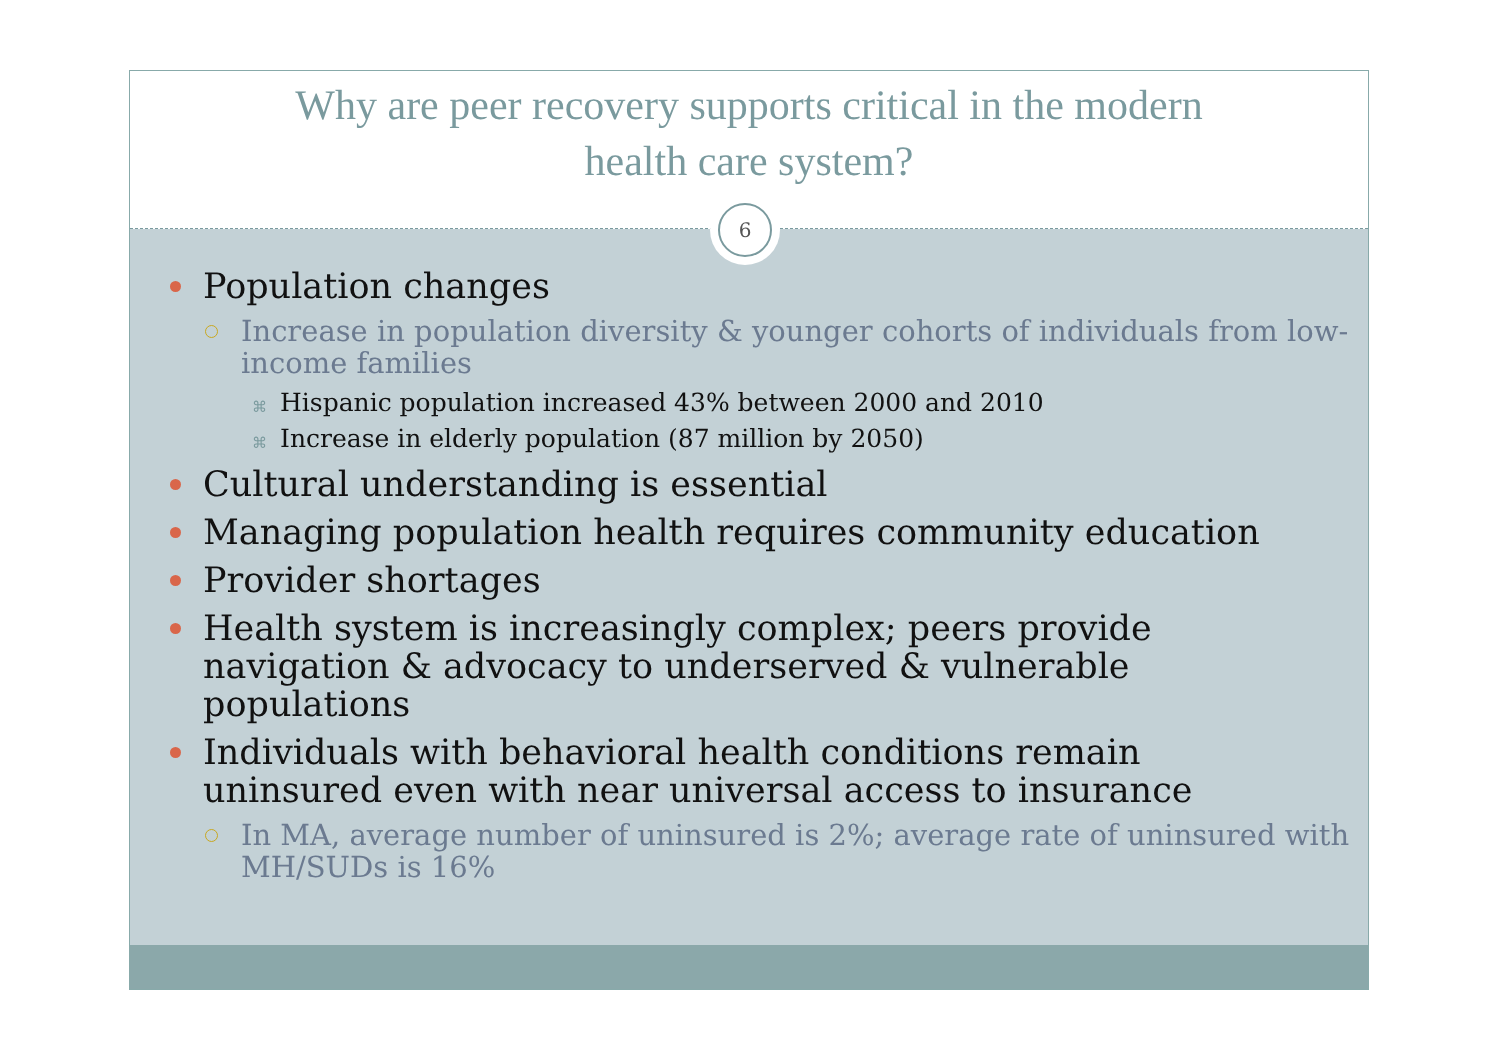Why are peer recovery supports critical in the modern
health care system?
6
Population changes
Increase in population diversity & younger cohorts of individuals from low-income families
⌘ Hispanic population increased 43% between 2000 and 2010
⌘ Increase in elderly population (87 million by 2050)
Cultural understanding is essential
Managing population health requires community education
Provider shortages
Health system is increasingly complex; peers provide
navigation & advocacy to underserved & vulnerable
populations
Individuals with behavioral health conditions remain
uninsured even with near universal access to insurance
In MA, average number of uninsured is 2%; average rate of uninsured with MH/SUDs is 16%